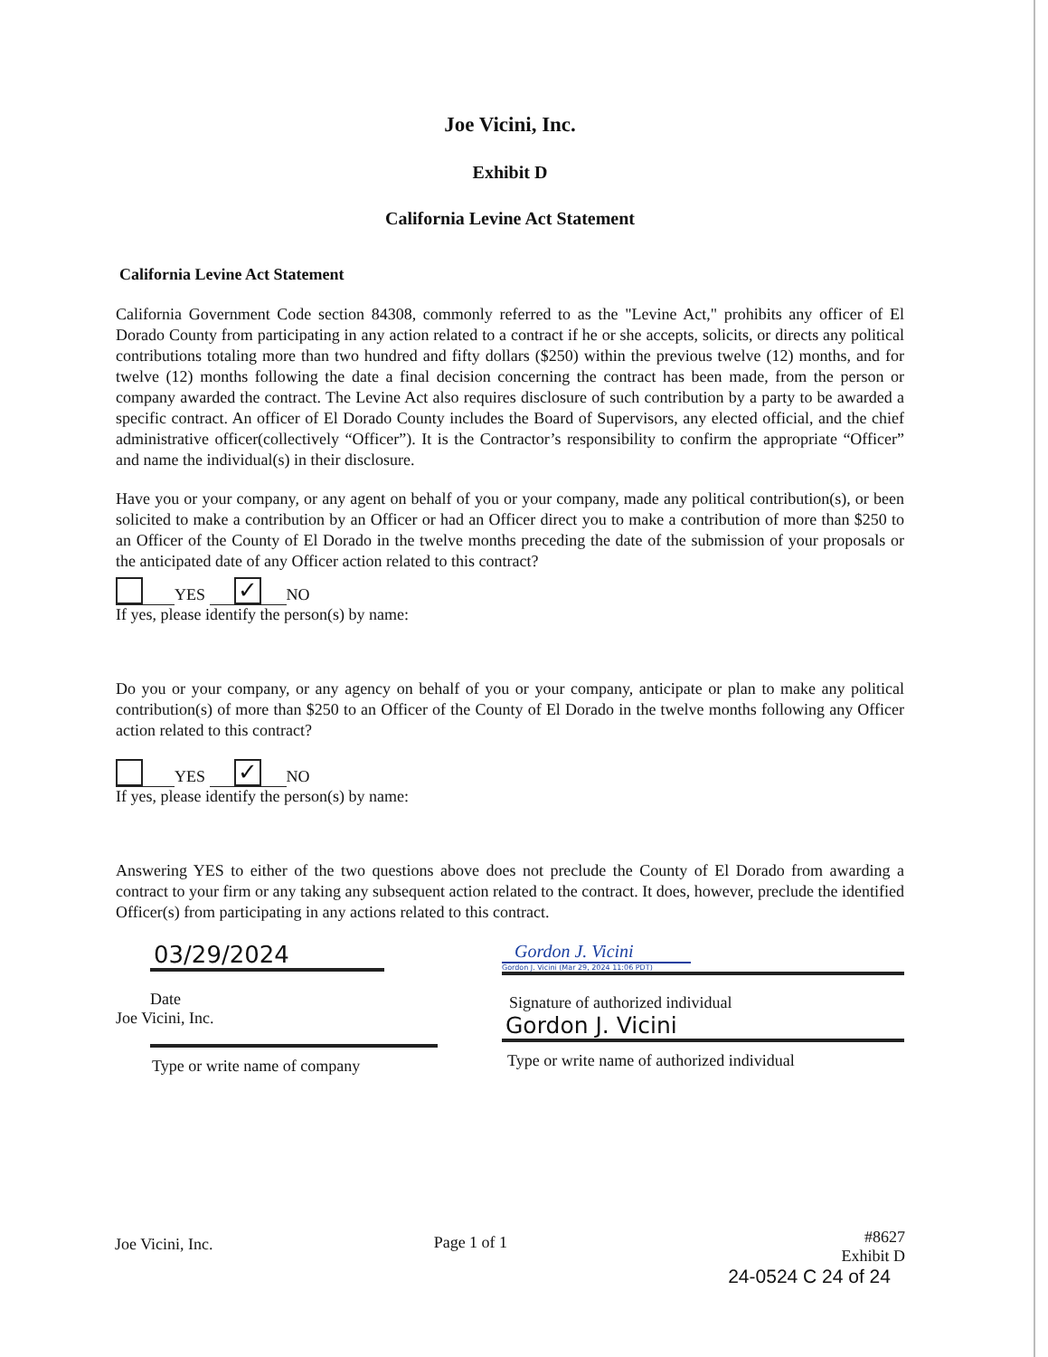Joe Vicini, Inc.
Exhibit D
California Levine Act Statement
California Levine Act Statement
California Government Code section 84308, commonly referred to as the "Levine Act," prohibits any officer of El Dorado County from participating in any action related to a contract if he or she accepts, solicits, or directs any political contributions totaling more than two hundred and fifty dollars ($250) within the previous twelve (12) months, and for twelve (12) months following the date a final decision concerning the contract has been made, from the person or company awarded the contract. The Levine Act also requires disclosure of such contribution by a party to be awarded a specific contract. An officer of El Dorado County includes the Board of Supervisors, any elected official, and the chief administrative officer(collectively “Officer”). It is the Contractor’s responsibility to confirm the appropriate “Officer” and name the individual(s) in their disclosure.
Have you or your company, or any agent on behalf of you or your company, made any political contribution(s), or been solicited to make a contribution by an Officer or had an Officer direct you to make a contribution of more than $250 to an Officer of the County of El Dorado in the twelve months preceding the date of the submission of your proposals or the anticipated date of any Officer action related to this contract?
YES ✓ NO
If yes, please identify the person(s) by name:
Do you or your company, or any agency on behalf of you or your company, anticipate or plan to make any political contribution(s) of more than $250 to an Officer of the County of El Dorado in the twelve months following any Officer action related to this contract?
YES ✓ NO
If yes, please identify the person(s) by name:
Answering YES to either of the two questions above does not preclude the County of El Dorado from awarding a contract to your firm or any taking any subsequent action related to the contract. It does, however, preclude the identified Officer(s) from participating in any actions related to this contract.
03/29/2024
Date
Joe Vicini, Inc.
Type or write name of company
Gordon J. Vicini
Gordon J. Vicini (Mar 29, 2024 11:06 PDT)
Signature of authorized individual
Gordon J. Vicini
Type or write name of authorized individual
Joe Vicini, Inc. Page 1 of 1
#8627
Exhibit D
24-0524 C 24 of 24